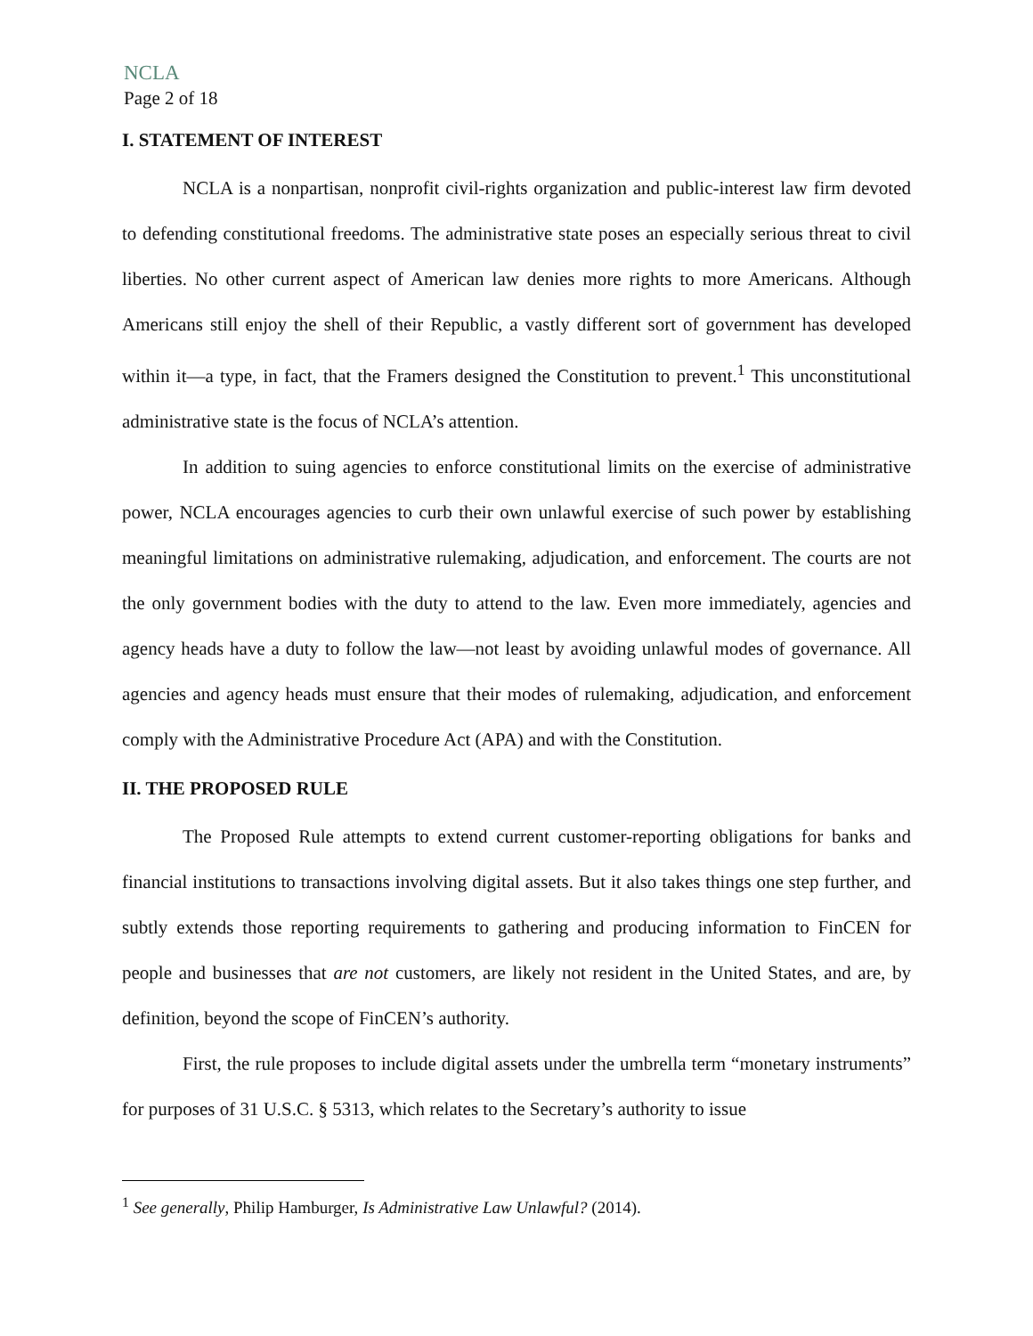NCLA
Page 2 of 18
I. STATEMENT OF INTEREST
NCLA is a nonpartisan, nonprofit civil-rights organization and public-interest law firm devoted to defending constitutional freedoms. The administrative state poses an especially serious threat to civil liberties. No other current aspect of American law denies more rights to more Americans. Although Americans still enjoy the shell of their Republic, a vastly different sort of government has developed within it—a type, in fact, that the Framers designed the Constitution to prevent.<sup>1</sup> This unconstitutional administrative state is the focus of NCLA’s attention.
In addition to suing agencies to enforce constitutional limits on the exercise of administrative power, NCLA encourages agencies to curb their own unlawful exercise of such power by establishing meaningful limitations on administrative rulemaking, adjudication, and enforcement. The courts are not the only government bodies with the duty to attend to the law. Even more immediately, agencies and agency heads have a duty to follow the law—not least by avoiding unlawful modes of governance. All agencies and agency heads must ensure that their modes of rulemaking, adjudication, and enforcement comply with the Administrative Procedure Act (APA) and with the Constitution.
II. THE PROPOSED RULE
The Proposed Rule attempts to extend current customer-reporting obligations for banks and financial institutions to transactions involving digital assets. But it also takes things one step further, and subtly extends those reporting requirements to gathering and producing information to FinCEN for people and businesses that are not customers, are likely not resident in the United States, and are, by definition, beyond the scope of FinCEN’s authority.
First, the rule proposes to include digital assets under the umbrella term “monetary instruments” for purposes of 31 U.S.C. § 5313, which relates to the Secretary’s authority to issue
<sup>1</sup> See generally, Philip Hamburger, Is Administrative Law Unlawful? (2014).